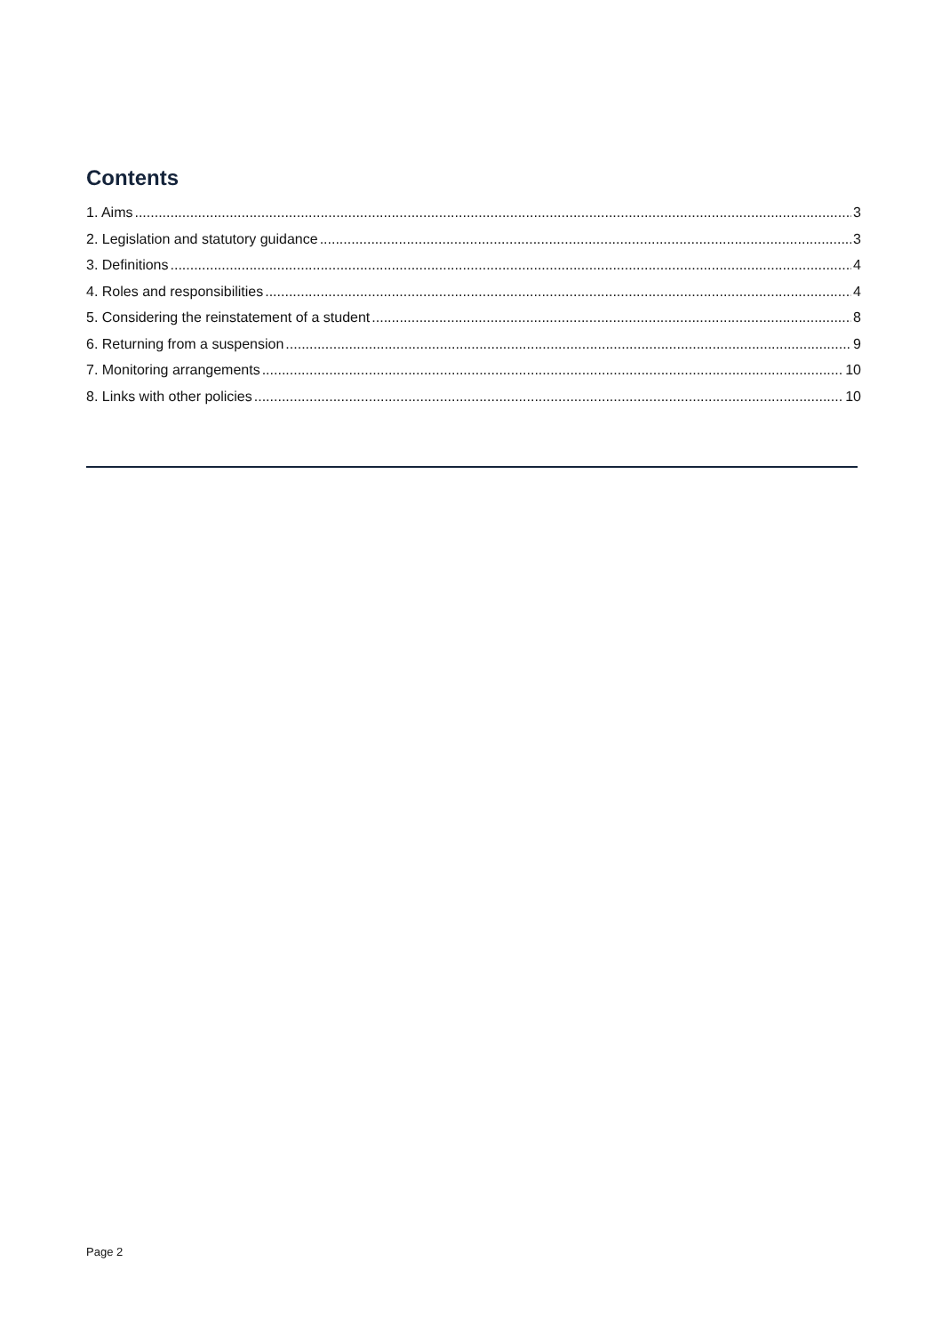Contents
1. Aims 3
2. Legislation and statutory guidance 3
3. Definitions 4
4. Roles and responsibilities 4
5. Considering the reinstatement of a student 8
6. Returning from a suspension 9
7. Monitoring arrangements 10
8. Links with other policies 10
Page 2